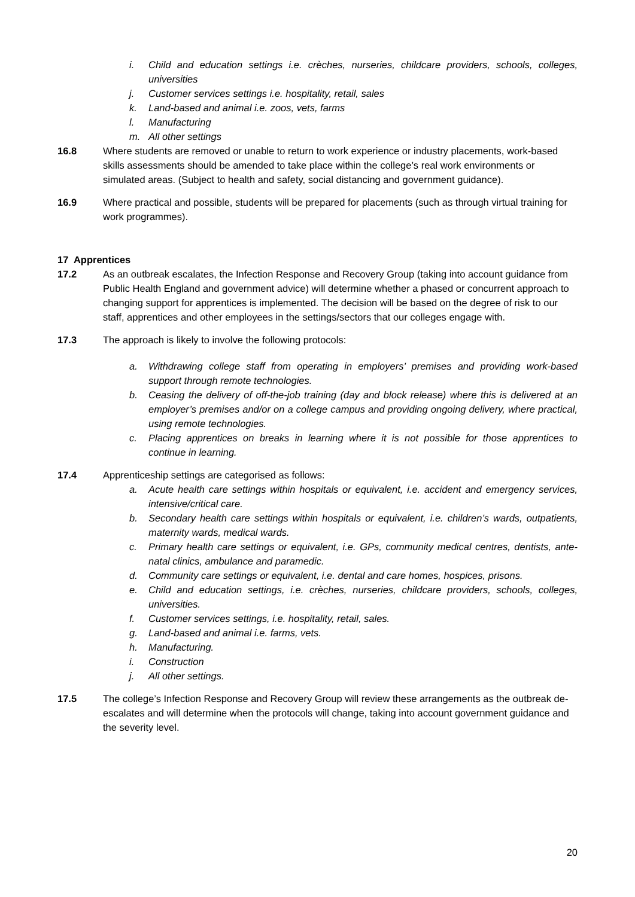i. Child and education settings i.e. crèches, nurseries, childcare providers, schools, colleges, universities
j. Customer services settings i.e. hospitality, retail, sales
k. Land-based and animal i.e. zoos, vets, farms
l. Manufacturing
m. All other settings
16.8 Where students are removed or unable to return to work experience or industry placements, work-based skills assessments should be amended to take place within the college’s real work environments or simulated areas. (Subject to health and safety, social distancing and government guidance).
16.9 Where practical and possible, students will be prepared for placements (such as through virtual training for work programmes).
17 Apprentices
17.2 As an outbreak escalates, the Infection Response and Recovery Group (taking into account guidance from Public Health England and government advice) will determine whether a phased or concurrent approach to changing support for apprentices is implemented. The decision will be based on the degree of risk to our staff, apprentices and other employees in the settings/sectors that our colleges engage with.
17.3 The approach is likely to involve the following protocols:
a. Withdrawing college staff from operating in employers’ premises and providing work-based support through remote technologies.
b. Ceasing the delivery of off-the-job training (day and block release) where this is delivered at an employer’s premises and/or on a college campus and providing ongoing delivery, where practical, using remote technologies.
c. Placing apprentices on breaks in learning where it is not possible for those apprentices to continue in learning.
17.4 Apprenticeship settings are categorised as follows:
a. Acute health care settings within hospitals or equivalent, i.e. accident and emergency services, intensive/critical care.
b. Secondary health care settings within hospitals or equivalent, i.e. children’s wards, outpatients, maternity wards, medical wards.
c. Primary health care settings or equivalent, i.e. GPs, community medical centres, dentists, ante- natal clinics, ambulance and paramedic.
d. Community care settings or equivalent, i.e. dental and care homes, hospices, prisons.
e. Child and education settings, i.e. crèches, nurseries, childcare providers, schools, colleges, universities.
f. Customer services settings, i.e. hospitality, retail, sales.
g. Land-based and animal i.e. farms, vets.
h. Manufacturing.
i. Construction
j. All other settings.
17.5 The college’s Infection Response and Recovery Group will review these arrangements as the outbreak de-escalates and will determine when the protocols will change, taking into account government guidance and the severity level.
20